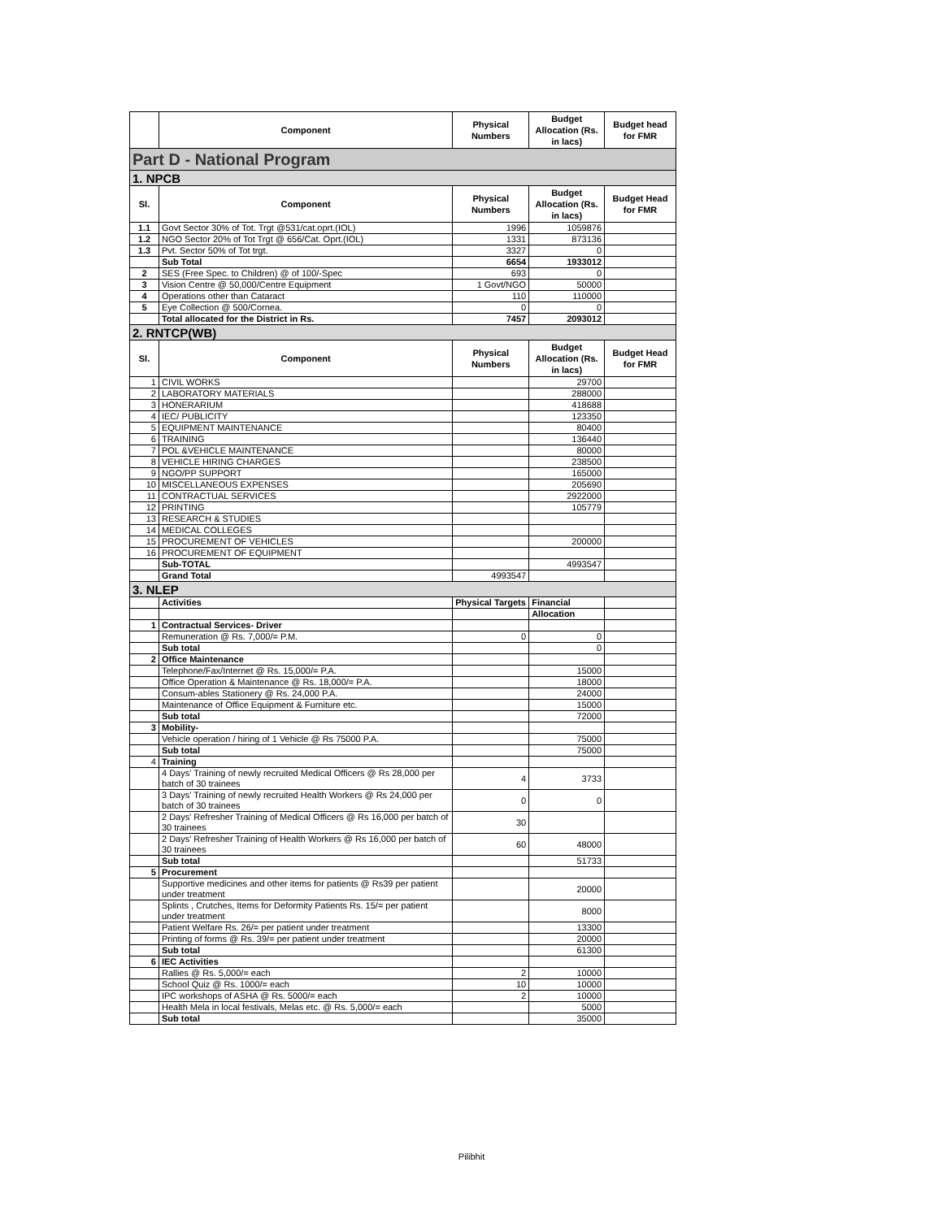| | Component | Physical Numbers | Budget Allocation (Rs. in lacs) | Budget head for FMR |
| --- | --- | --- | --- | --- |
| Part D - National Program | | | | |
| 1. NPCB | | | | |
| Sl. | Component | Physical Numbers | Budget Allocation (Rs. in lacs) | Budget Head for FMR |
| 1.1 | Govt Sector 30% of Tot. Trgt @531/cat.oprt.(IOL) | 1996 | 1059876 | |
| 1.2 | NGO Sector 20% of Tot Trgt @ 656/Cat. Oprt.(IOL) | 1331 | 873136 | |
| 1.3 | Pvt. Sector 50% of Tot trgt. | 3327 | 0 | |
| | Sub Total | 6654 | 1933012 | |
| 2 | SES (Free Spec. to Children) @ of 100/-Spec | 693 | 0 | |
| 3 | Vision Centre @ 50,000/Centre Equipment | 1 Govt/NGO | 50000 | |
| 4 | Operations other than Cataract | 110 | 110000 | |
| 5 | Eye Collection @ 500/Cornea. | 0 | 0 | |
| | Total allocated for the District in Rs. | 7457 | 2093012 | |
| 2. RNTCP(WB) | | | | |
| Sl. | Component | Physical Numbers | Budget Allocation (Rs. in lacs) | Budget Head for FMR |
| 1 | CIVIL WORKS | | 29700 | |
| 2 | LABORATORY MATERIALS | | 288000 | |
| 3 | HONERARIUM | | 418688 | |
| 4 | IEC/ PUBLICITY | | 123350 | |
| 5 | EQUIPMENT MAINTENANCE | | 80400 | |
| 6 | TRAINING | | 136440 | |
| 7 | POL &VEHICLE MAINTENANCE | | 80000 | |
| 8 | VEHICLE HIRING CHARGES | | 238500 | |
| 9 | NGO/PP SUPPORT | | 165000 | |
| 10 | MISCELLANEOUS EXPENSES | | 205690 | |
| 11 | CONTRACTUAL SERVICES | | 2922000 | |
| 12 | PRINTING | | 105779 | |
| 13 | RESEARCH & STUDIES | | | |
| 14 | MEDICAL COLLEGES | | | |
| 15 | PROCUREMENT OF VEHICLES | | 200000 | |
| 16 | PROCUREMENT OF EQUIPMENT | | | |
| | Sub-TOTAL | | 4993547 | |
| | Grand Total | 4993547 | | |
| 3. NLEP | | | | |
| | Activities | Physical Targets | Financial | |
| | | | Allocation | |
| 1 | Contractual Services- Driver | | | |
| | Remuneration @ Rs. 7,000/= P.M. | 0 | 0 | |
| | Sub total | | 0 | |
| 2 | Office Maintenance | | | |
| | Telephone/Fax/Internet @ Rs. 15,000/= P.A. | | 15000 | |
| | Office Operation & Maintenance @ Rs. 18,000/= P.A. | | 18000 | |
| | Consum-ables Stationery @ Rs. 24,000 P.A. | | 24000 | |
| | Maintenance of Office Equipment & Furniture etc. | | 15000 | |
| | Sub total | | 72000 | |
| 3 | Mobility- | | | |
| | Vehicle operation / hiring of 1 Vehicle @ Rs 75000 P.A. | | 75000 | |
| | Sub total | | 75000 | |
| 4 | Training | | | |
| | 4 Days' Training of newly recruited Medical Officers @ Rs 28,000 per batch of 30 trainees | 4 | 3733 | |
| | 3 Days' Training of newly recruited Health Workers @ Rs 24,000 per batch of 30 trainees | 0 | 0 | |
| | 2 Days' Refresher Training of Medical Officers @ Rs 16,000 per batch of 30 trainees | 30 | | |
| | 2 Days' Refresher Training of Health Workers @ Rs 16,000 per batch of 30 trainees | 60 | 48000 | |
| | Sub total | | 51733 | |
| 5 | Procurement | | | |
| | Supportive medicines and other items for patients @ Rs39 per patient under treatment | | 20000 | |
| | Splints , Crutches, Items for Deformity Patients Rs. 15/= per patient under treatment | | 8000 | |
| | Patient Welfare Rs. 26/= per patient under treatment | | 13300 | |
| | Printing of forms @ Rs. 39/= per patient under treatment | | 20000 | |
| | Sub total | | 61300 | |
| 6 | IEC Activities | | | |
| | Rallies @ Rs. 5,000/= each | 2 | 10000 | |
| | School Quiz @ Rs. 1000/= each | 10 | 10000 | |
| | IPC workshops of ASHA @ Rs. 5000/= each | 2 | 10000 | |
| | Health Mela in local festivals, Melas etc. @ Rs. 5,000/= each | | 5000 | |
| | Sub total | | 35000 | |
Pilibhit